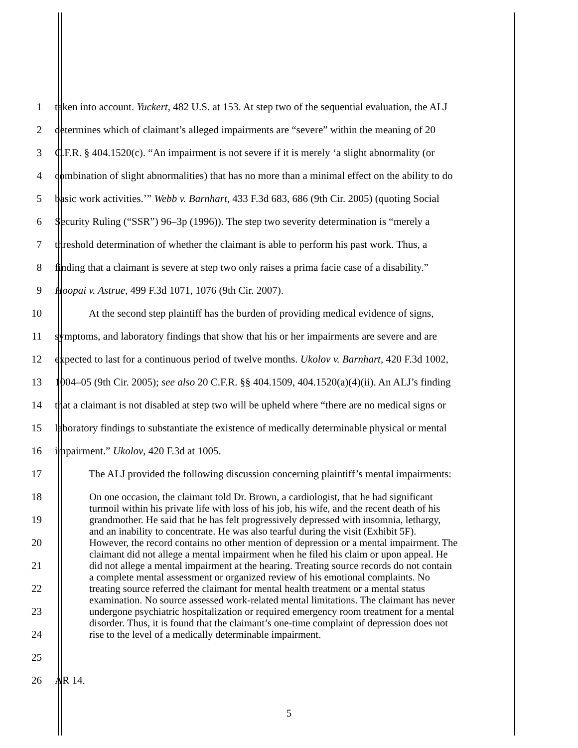1 taken into account. Yuckert, 482 U.S. at 153. At step two of the sequential evaluation, the ALJ
2 determines which of claimant’s alleged impairments are “severe” within the meaning of 20
3 C.F.R. § 404.1520(c). “An impairment is not severe if it is merely ‘a slight abnormality (or
4 combination of slight abnormalities) that has no more than a minimal effect on the ability to do
5 basic work activities.’” Webb v. Barnhart, 433 F.3d 683, 686 (9th Cir. 2005) (quoting Social
6 Security Ruling (“SSR”) 96–3p (1996)). The step two severity determination is “merely a
7 threshold determination of whether the claimant is able to perform his past work. Thus, a
8 finding that a claimant is severe at step two only raises a prima facie case of a disability.”
9 Hoopai v. Astrue, 499 F.3d 1071, 1076 (9th Cir. 2007).
10 At the second step plaintiff has the burden of providing medical evidence of signs,
11 symptoms, and laboratory findings that show that his or her impairments are severe and are
12 expected to last for a continuous period of twelve months. Ukolov v. Barnhart, 420 F.3d 1002,
13 1004–05 (9th Cir. 2005); see also 20 C.F.R. §§ 404.1509, 404.1520(a)(4)(ii). An ALJ’s finding
14 that a claimant is not disabled at step two will be upheld where “there are no medical signs or
15 laboratory findings to substantiate the existence of medically determinable physical or mental
16 impairment.” Ukolov, 420 F.3d at 1005.
17 The ALJ provided the following discussion concerning plaintiff’s mental impairments:
18
19
20
21
22
23
24
25
On one occasion, the claimant told Dr. Brown, a cardiologist, that he had significant turmoil within his private life with loss of his job, his wife, and the recent death of his grandmother. He said that he has felt progressively depressed with insomnia, lethargy, and an inability to concentrate. He was also tearful during the visit (Exhibit 5F). However, the record contains no other mention of depression or a mental impairment. The claimant did not allege a mental impairment when he filed his claim or upon appeal. He did not allege a mental impairment at the hearing. Treating source records do not contain a complete mental assessment or organized review of his emotional complaints. No treating source referred the claimant for mental health treatment or a mental status examination. No source assessed work-related mental limitations. The claimant has never undergone psychiatric hospitalization or required emergency room treatment for a mental disorder. Thus, it is found that the claimant’s one-time complaint of depression does not rise to the level of a medically determinable impairment.
26 AR 14.
5